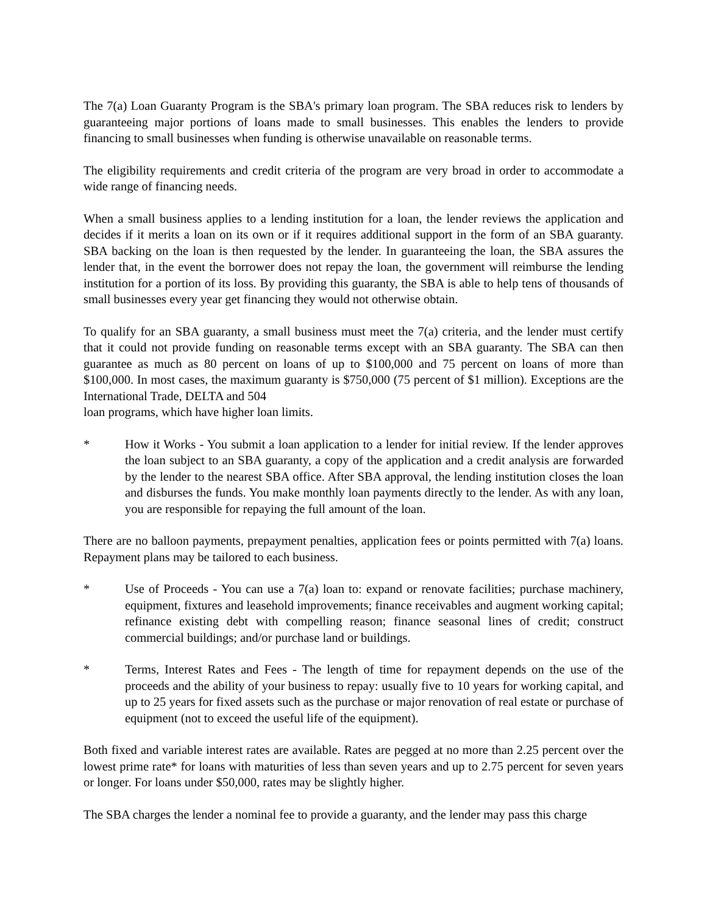The 7(a) Loan Guaranty Program is the SBA's primary loan program. The SBA reduces risk to lenders by guaranteeing major portions of loans made to small businesses. This enables the lenders to provide financing to small businesses when funding is otherwise unavailable on reasonable terms.
The eligibility requirements and credit criteria of the program are very broad in order to accommodate a wide range of financing needs.
When a small business applies to a lending institution for a loan, the lender reviews the application and decides if it merits a loan on its own or if it requires additional support in the form of an SBA guaranty. SBA backing on the loan is then requested by the lender. In guaranteeing the loan, the SBA assures the lender that, in the event the borrower does not repay the loan, the government will reimburse the lending institution for a portion of its loss. By providing this guaranty, the SBA is able to help tens of thousands of small businesses every year get financing they would not otherwise obtain.
To qualify for an SBA guaranty, a small business must meet the 7(a) criteria, and the lender must certify that it could not provide funding on reasonable terms except with an SBA guaranty. The SBA can then guarantee as much as 80 percent on loans of up to $100,000 and 75 percent on loans of more than $100,000. In most cases, the maximum guaranty is $750,000 (75 percent of $1 million). Exceptions are the International Trade, DELTA and 504
loan programs, which have higher loan limits.
* How it Works - You submit a loan application to a lender for initial review. If the lender approves the loan subject to an SBA guaranty, a copy of the application and a credit analysis are forwarded by the lender to the nearest SBA office. After SBA approval, the lending institution closes the loan and disburses the funds. You make monthly loan payments directly to the lender. As with any loan, you are responsible for repaying the full amount of the loan.
There are no balloon payments, prepayment penalties, application fees or points permitted with 7(a) loans. Repayment plans may be tailored to each business.
* Use of Proceeds - You can use a 7(a) loan to: expand or renovate facilities; purchase machinery, equipment, fixtures and leasehold improvements; finance receivables and augment working capital; refinance existing debt with compelling reason; finance seasonal lines of credit; construct commercial buildings; and/or purchase land or buildings.
* Terms, Interest Rates and Fees - The length of time for repayment depends on the use of the proceeds and the ability of your business to repay: usually five to 10 years for working capital, and up to 25 years for fixed assets such as the purchase or major renovation of real estate or purchase of equipment (not to exceed the useful life of the equipment).
Both fixed and variable interest rates are available. Rates are pegged at no more than 2.25 percent over the lowest prime rate* for loans with maturities of less than seven years and up to 2.75 percent for seven years or longer. For loans under $50,000, rates may be slightly higher.
The SBA charges the lender a nominal fee to provide a guaranty, and the lender may pass this charge